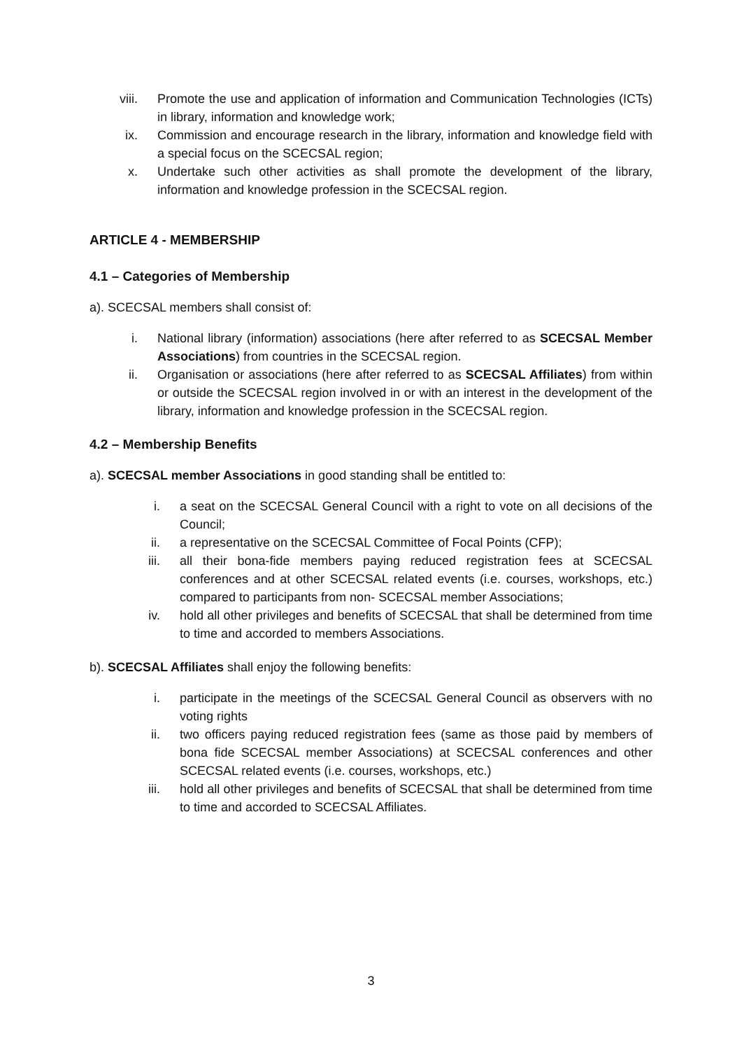viii. Promote the use and application of information and Communication Technologies (ICTs) in library, information and knowledge work;
ix. Commission and encourage research in the library, information and knowledge field with a special focus on the SCECSAL region;
x. Undertake such other activities as shall promote the development of the library, information and knowledge profession in the SCECSAL region.
ARTICLE 4 - MEMBERSHIP
4.1 – Categories of Membership
a). SCECSAL members shall consist of:
i. National library (information) associations (here after referred to as SCECSAL Member Associations) from countries in the SCECSAL region.
ii. Organisation or associations (here after referred to as SCECSAL Affiliates) from within or outside the SCECSAL region involved in or with an interest in the development of the library, information and knowledge profession in the SCECSAL region.
4.2 – Membership Benefits
a). SCECSAL member Associations in good standing shall be entitled to:
i. a seat on the SCECSAL General Council with a right to vote on all decisions of the Council;
ii. a representative on the SCECSAL Committee of Focal Points (CFP);
iii. all their bona-fide members paying reduced registration fees at SCECSAL conferences and at other SCECSAL related events (i.e. courses, workshops, etc.) compared to participants from non- SCECSAL member Associations;
iv. hold all other privileges and benefits of SCECSAL that shall be determined from time to time and accorded to members Associations.
b). SCECSAL Affiliates shall enjoy the following benefits:
i. participate in the meetings of the SCECSAL General Council as observers with no voting rights
ii. two officers paying reduced registration fees (same as those paid by members of bona fide SCECSAL member Associations) at SCECSAL conferences and other SCECSAL related events (i.e. courses, workshops, etc.)
iii. hold all other privileges and benefits of SCECSAL that shall be determined from time to time and accorded to SCECSAL Affiliates.
3